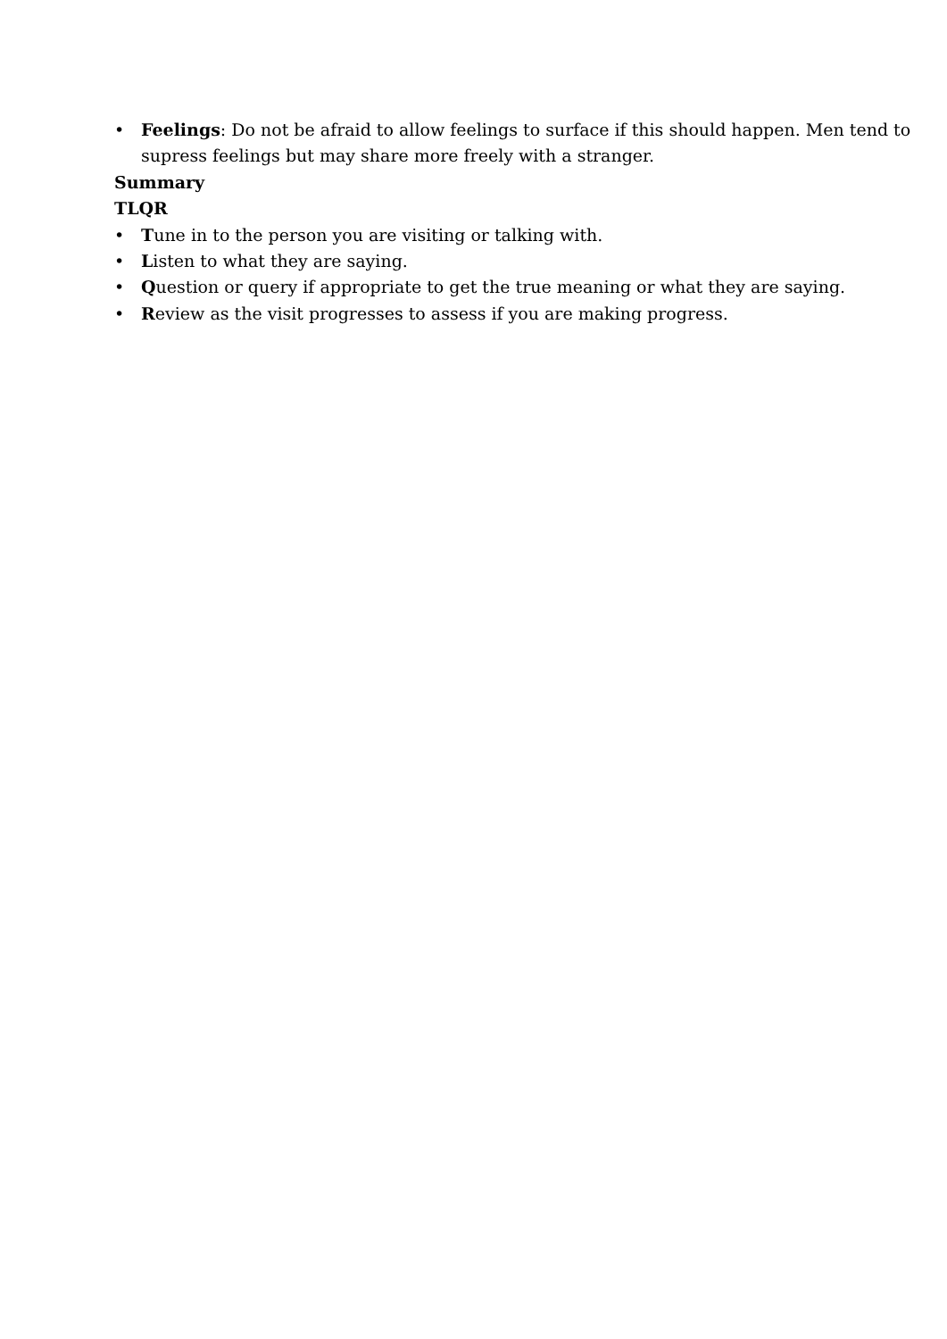• Feelings: Do not be afraid to allow feelings to surface if this should happen. Men tend to supress feelings but may share more freely with a stranger.
Summary
TLQR
• Tune in to the person you are visiting or talking with.
• Listen to what they are saying.
• Question or query if appropriate to get the true meaning or what they are saying.
• Review as the visit progresses to assess if you are making progress.